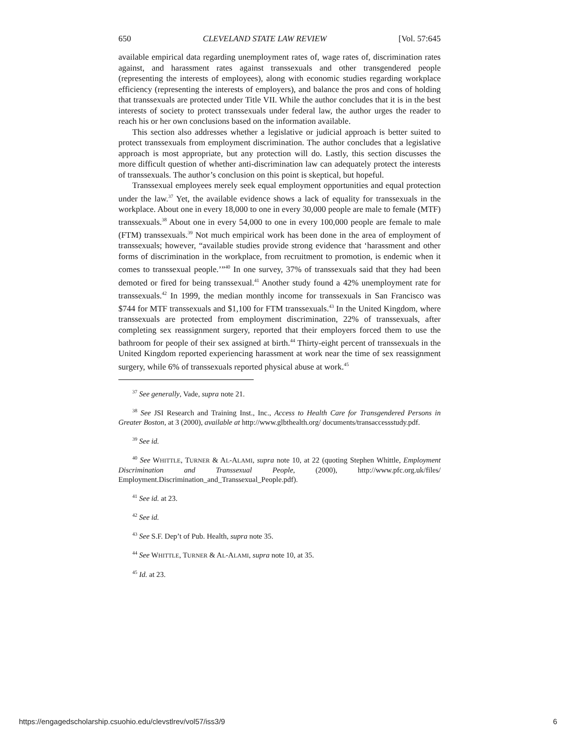650 CLEVELAND STATE LAW REVIEW [Vol. 57:645
available empirical data regarding unemployment rates of, wage rates of, discrimination rates against, and harassment rates against transsexuals and other transgendered people (representing the interests of employees), along with economic studies regarding workplace efficiency (representing the interests of employers), and balance the pros and cons of holding that transsexuals are protected under Title VII. While the author concludes that it is in the best interests of society to protect transsexuals under federal law, the author urges the reader to reach his or her own conclusions based on the information available.
This section also addresses whether a legislative or judicial approach is better suited to protect transsexuals from employment discrimination. The author concludes that a legislative approach is most appropriate, but any protection will do. Lastly, this section discusses the more difficult question of whether anti-discrimination law can adequately protect the interests of transsexuals. The author’s conclusion on this point is skeptical, but hopeful.
Transsexual employees merely seek equal employment opportunities and equal protection under the law.<sup>37</sup> Yet, the available evidence shows a lack of equality for transsexuals in the workplace. About one in every 18,000 to one in every 30,000 people are male to female (MTF) transsexuals.<sup>38</sup> About one in every 54,000 to one in every 100,000 people are female to male (FTM) transsexuals.<sup>39</sup> Not much empirical work has been done in the area of employment of transsexuals; however, “available studies provide strong evidence that ‘harassment and other forms of discrimination in the workplace, from recruitment to promotion, is endemic when it comes to transsexual people.’”<sup>40</sup> In one survey, 37% of transsexuals said that they had been demoted or fired for being transsexual.<sup>41</sup> Another study found a 42% unemployment rate for transsexuals.<sup>42</sup> In 1999, the median monthly income for transsexuals in San Francisco was $744 for MTF transsexuals and $1,100 for FTM transsexuals.<sup>43</sup> In the United Kingdom, where transsexuals are protected from employment discrimination, 22% of transsexuals, after completing sex reassignment surgery, reported that their employers forced them to use the bathroom for people of their sex assigned at birth.<sup>44</sup> Thirty-eight percent of transsexuals in the United Kingdom reported experiencing harassment at work near the time of sex reassignment surgery, while 6% of transsexuals reported physical abuse at work.<sup>45</sup>
<sup>37</sup> See generally, Vade, supra note 21.
<sup>38</sup> See JSI Research and Training Inst., Inc., Access to Health Care for Transgendered Persons in Greater Boston, at 3 (2000), available at http://www.glbthealth.org/ documents/transaccessstudy.pdf.
<sup>39</sup> See id.
<sup>40</sup> See WHITTLE, TURNER & AL-ALAMI, supra note 10, at 22 (quoting Stephen Whittle, Employment Discrimination and Transsexual People, (2000), http://www.pfc.org.uk/files/ Employment.Discrimination_and_Transsexual_People.pdf).
<sup>41</sup> See id. at 23.
<sup>42</sup> See id.
<sup>43</sup> See S.F. Dep’t of Pub. Health, supra note 35.
<sup>44</sup> See WHITTLE, TURNER & AL-ALAMI, supra note 10, at 35.
<sup>45</sup> Id. at 23.
https://engagedscholarship.csuohio.edu/clevstlrev/vol57/iss3/9 6